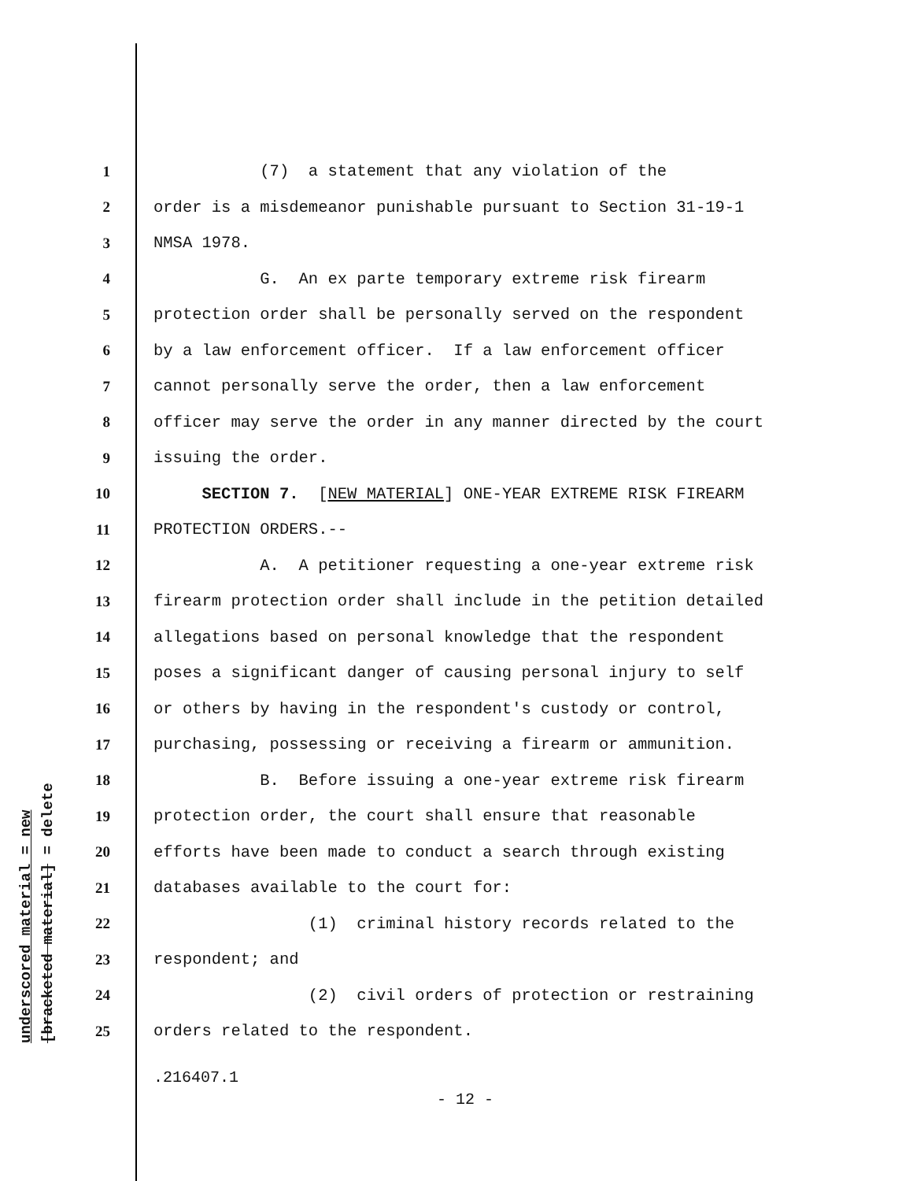underscored material = new [bracketed material] = delete
1 (7) a statement that any violation of the
2 order is a misdemeanor punishable pursuant to Section 31-19-1
3 NMSA 1978.
4 G. An ex parte temporary extreme risk firearm
5 protection order shall be personally served on the respondent
6 by a law enforcement officer. If a law enforcement officer
7 cannot personally serve the order, then a law enforcement
8 officer may serve the order in any manner directed by the court
9 issuing the order.
10 SECTION 7. [NEW MATERIAL] ONE-YEAR EXTREME RISK FIREARM
11 PROTECTION ORDERS.--
12 A. A petitioner requesting a one-year extreme risk
13 firearm protection order shall include in the petition detailed
14 allegations based on personal knowledge that the respondent
15 poses a significant danger of causing personal injury to self
16 or others by having in the respondent's custody or control,
17 purchasing, possessing or receiving a firearm or ammunition.
18 B. Before issuing a one-year extreme risk firearm
19 protection order, the court shall ensure that reasonable
20 efforts have been made to conduct a search through existing
21 databases available to the court for:
22 (1) criminal history records related to the
23 respondent; and
24 (2) civil orders of protection or restraining
25 orders related to the respondent.
.216407.1
- 12 -